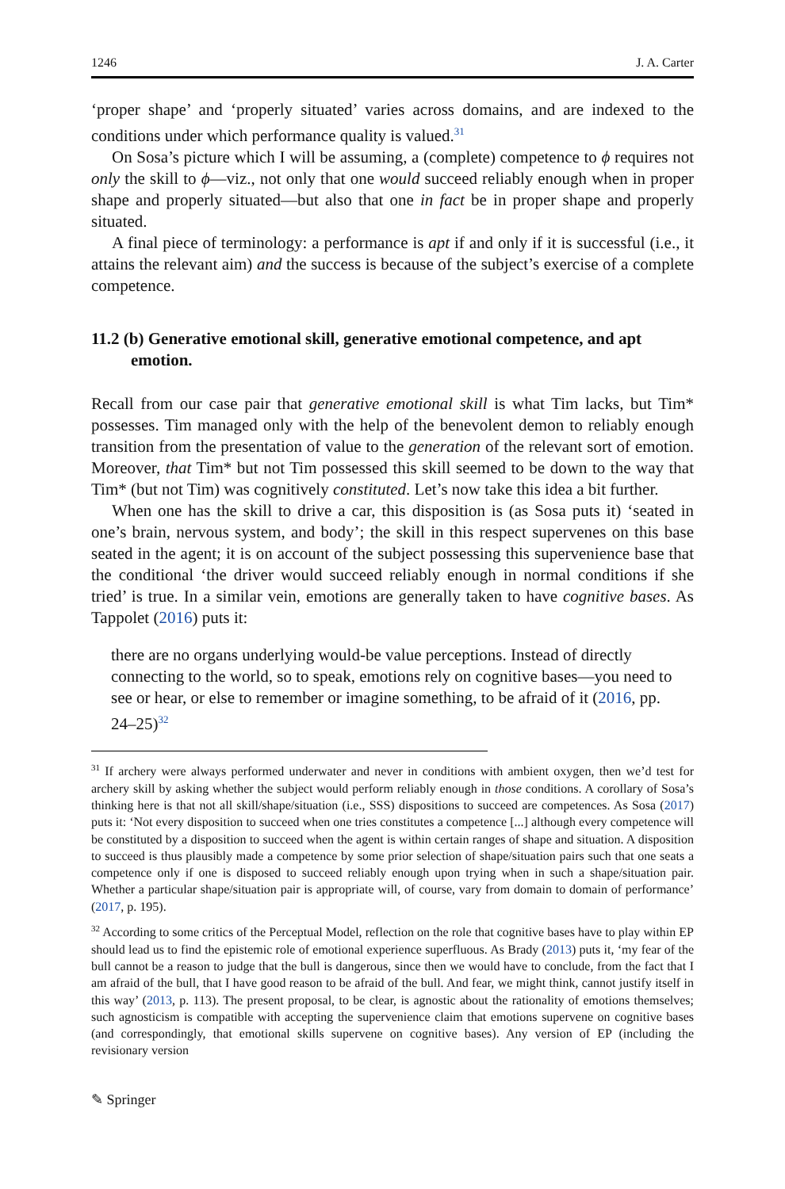1246 J. A. Carter
‘proper shape’ and ‘properly situated’ varies across domains, and are indexed to the conditions under which performance quality is valued.<sup>31</sup>
On Sosa’s picture which I will be assuming, a (complete) competence to ϕ requires not only the skill to ϕ—viz., not only that one would succeed reliably enough when in proper shape and properly situated—but also that one in fact be in proper shape and properly situated.
A final piece of terminology: a performance is apt if and only if it is successful (i.e., it attains the relevant aim) and the success is because of the subject’s exercise of a complete competence.
11.2 (b) Generative emotional skill, generative emotional competence, and apt emotion.
Recall from our case pair that generative emotional skill is what Tim lacks, but Tim* possesses. Tim managed only with the help of the benevolent demon to reliably enough transition from the presentation of value to the generation of the relevant sort of emotion. Moreover, that Tim* but not Tim possessed this skill seemed to be down to the way that Tim* (but not Tim) was cognitively constituted. Let’s now take this idea a bit further.
When one has the skill to drive a car, this disposition is (as Sosa puts it) ‘seated in one’s brain, nervous system, and body’; the skill in this respect supervenes on this base seated in the agent; it is on account of the subject possessing this supervenience base that the conditional ‘the driver would succeed reliably enough in normal conditions if she tried’ is true. In a similar vein, emotions are generally taken to have cognitive bases. As Tappolet (2016) puts it:
there are no organs underlying would-be value perceptions. Instead of directly connecting to the world, so to speak, emotions rely on cognitive bases—you need to see or hear, or else to remember or imagine something, to be afraid of it (2016, pp. 24–25)<sup>32</sup>
<sup>31</sup> If archery were always performed underwater and never in conditions with ambient oxygen, then we’d test for archery skill by asking whether the subject would perform reliably enough in those conditions. A corollary of Sosa’s thinking here is that not all skill/shape/situation (i.e., SSS) dispositions to succeed are competences. As Sosa (2017) puts it: ‘Not every disposition to succeed when one tries constitutes a competence [...] although every competence will be constituted by a disposition to succeed when the agent is within certain ranges of shape and situation. A disposition to succeed is thus plausibly made a competence by some prior selection of shape/situation pairs such that one seats a competence only if one is disposed to succeed reliably enough upon trying when in such a shape/situation pair. Whether a particular shape/situation pair is appropriate will, of course, vary from domain to domain of performance’ (2017, p. 195).
<sup>32</sup> According to some critics of the Perceptual Model, reflection on the role that cognitive bases have to play within EP should lead us to find the epistemic role of emotional experience superfluous. As Brady (2013) puts it, ‘my fear of the bull cannot be a reason to judge that the bull is dangerous, since then we would have to conclude, from the fact that I am afraid of the bull, that I have good reason to be afraid of the bull. And fear, we might think, cannot justify itself in this way’ (2013, p. 113). The present proposal, to be clear, is agnostic about the rationality of emotions themselves; such agnosticism is compatible with accepting the supervenience claim that emotions supervene on cognitive bases (and correspondingly, that emotional skills supervene on cognitive bases). Any version of EP (including the revisionary version
✎ Springer